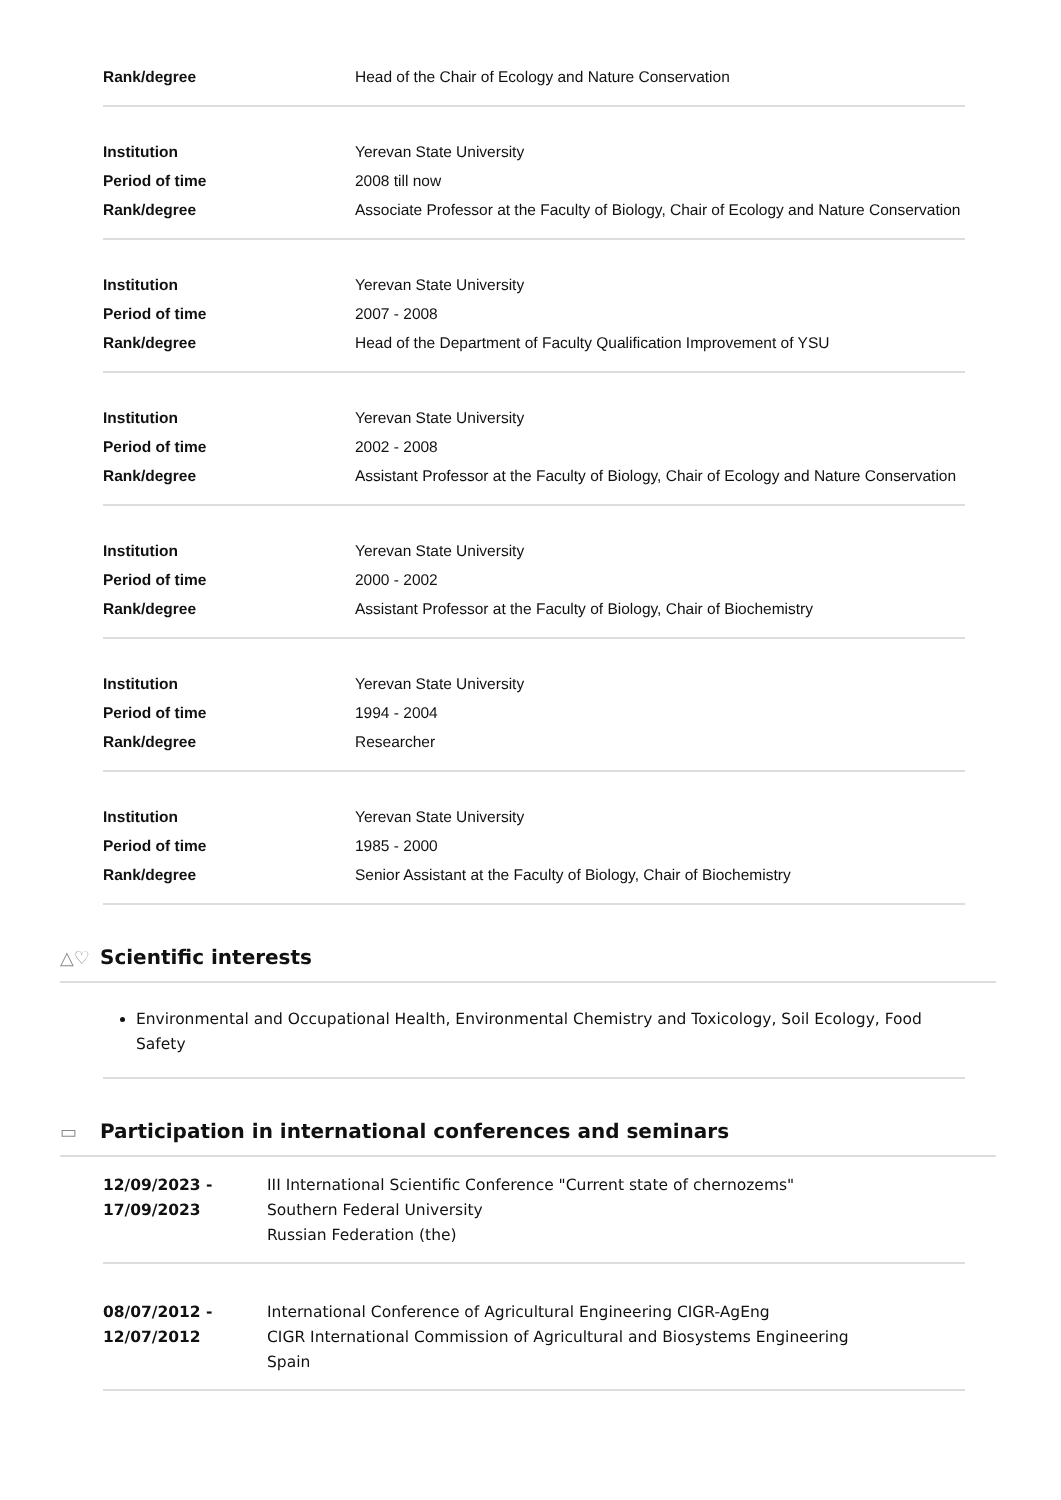| Rank/degree | Head of the Chair of Ecology and Nature Conservation |
| Institution | Yerevan State University |
| Period of time | 2008 till now |
| Rank/degree | Associate Professor at the Faculty of Biology, Chair of Ecology and Nature Conservation |
| Institution | Yerevan State University |
| Period of time | 2007 - 2008 |
| Rank/degree | Head of the Department of Faculty Qualification Improvement of YSU |
| Institution | Yerevan State University |
| Period of time | 2002 - 2008 |
| Rank/degree | Assistant Professor at the Faculty of Biology, Chair of Ecology and Nature Conservation |
| Institution | Yerevan State University |
| Period of time | 2000 - 2002 |
| Rank/degree | Assistant Professor at the Faculty of Biology, Chair of Biochemistry |
| Institution | Yerevan State University |
| Period of time | 1994 - 2004 |
| Rank/degree | Researcher |
| Institution | Yerevan State University |
| Period of time | 1985 - 2000 |
| Rank/degree | Senior Assistant at the Faculty of Biology, Chair of Biochemistry |
△♡ Scientific interests
Environmental and Occupational Health, Environmental Chemistry and Toxicology, Soil Ecology, Food Safety
▭ Participation in international conferences and seminars
12/09/2023 - 17/09/2023
III International Scientific Conference "Current state of chernozems"
Southern Federal University
Russian Federation (the)
08/07/2012 - 12/07/2012
International Conference of Agricultural Engineering CIGR-AgEng
CIGR International Commission of Agricultural and Biosystems Engineering
Spain